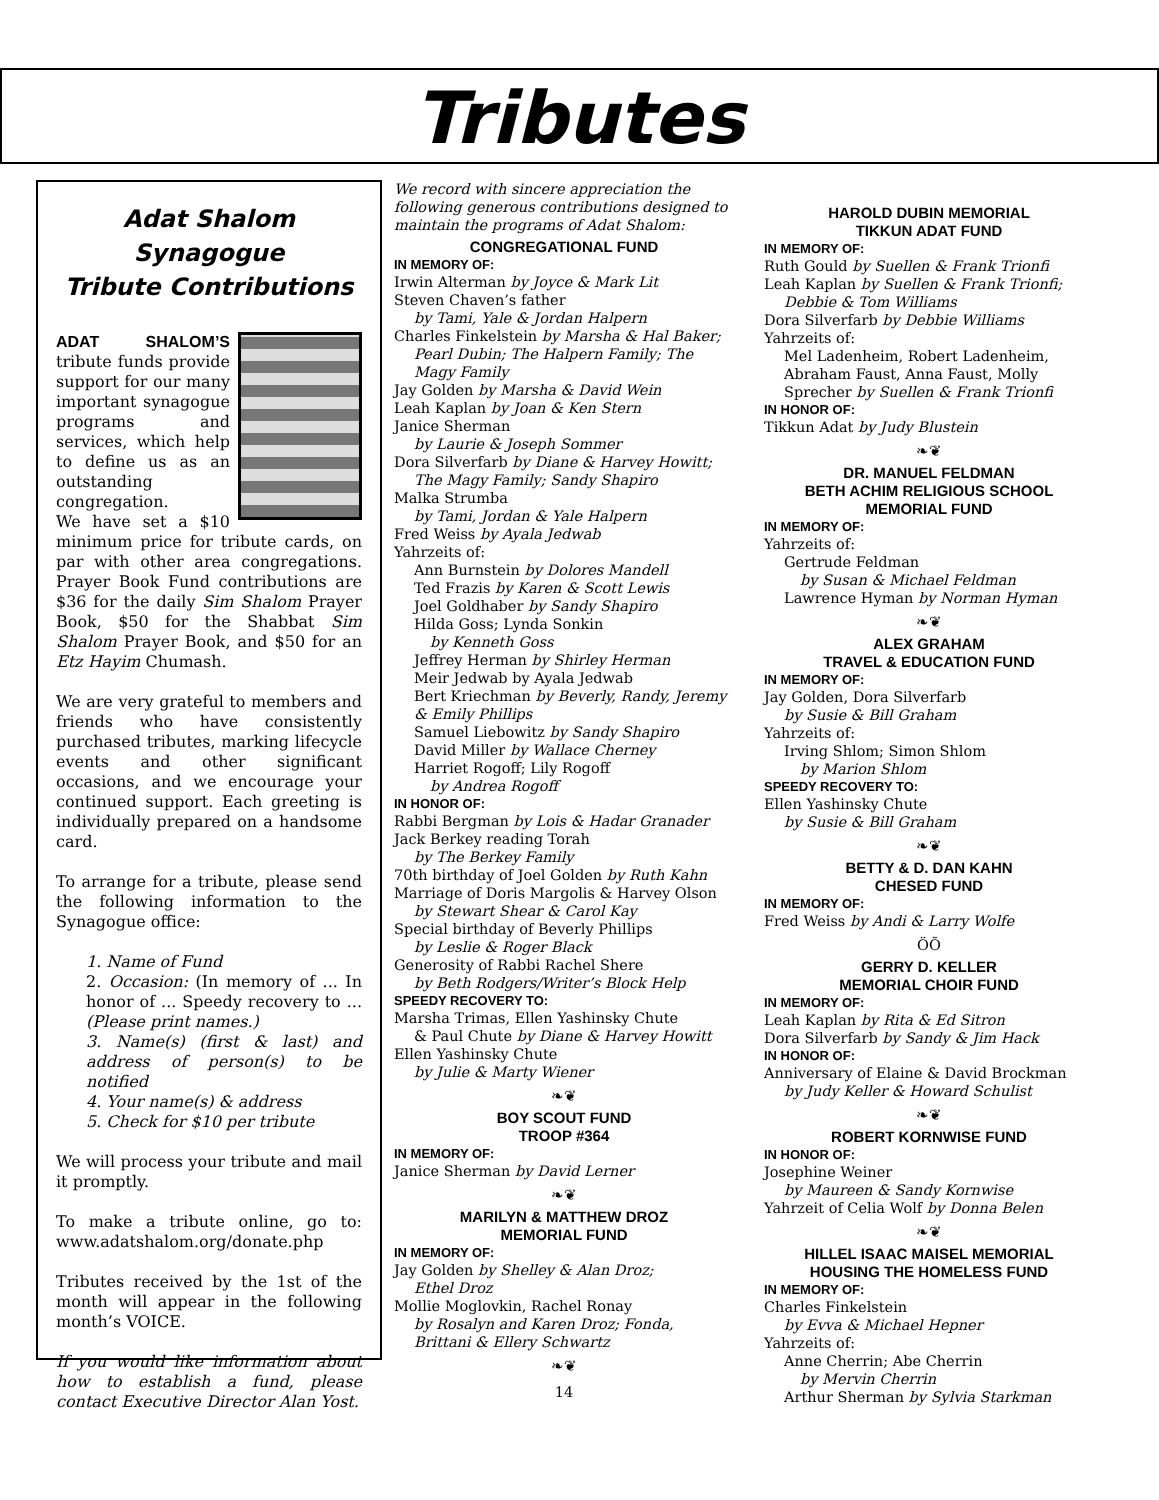Tributes
Adat Shalom Synagogue
Tribute Contributions
ADAT SHALOM’S tribute funds provide support for our many important synagogue programs and services, which help to define us as an outstanding congregation.
We have set a $10 minimum price for tribute cards, on par with other area congregations. Prayer Book Fund contributions are $36 for the daily Sim Shalom Prayer Book, $50 for the Shabbat Sim Shalom Prayer Book, and $50 for an Etz Hayim Chumash.
We are very grateful to members and friends who have consistently purchased tributes, marking lifecycle events and other significant occasions, and we encourage your continued support. Each greeting is individually prepared on a handsome card.
To arrange for a tribute, please send the following information to the Synagogue office:
1. Name of Fund
2. Occasion: (In memory of ... In honor of ... Speedy recovery to ... (Please print names.)
3. Name(s) (first & last) and address of person(s) to be notified
4. Your name(s) & address
5. Check for $10 per tribute
We will process your tribute and mail it promptly.
To make a tribute online, go to: www.adatshalom.org/donate.php
Tributes received by the 1st of the month will appear in the following month’s VOICE.
If you would like information about how to establish a fund, please contact Executive Director Alan Yost.
We record with sincere appreciation the following generous contributions designed to maintain the programs of Adat Shalom:
CONGREGATIONAL FUND
IN MEMORY OF:
Irwin Alterman by Joyce & Mark Lit
Steven Chaven’s father
by Tami, Yale & Jordan Halpern
Charles Finkelstein by Marsha & Hal Baker;
Pearl Dubin; The Halpern Family; The Magy Family
Jay Golden by Marsha & David Wein
Leah Kaplan by Joan & Ken Stern
Janice Sherman
by Laurie & Joseph Sommer
Dora Silverfarb by Diane & Harvey Howitt;
The Magy Family; Sandy Shapiro
Malka Strumba
by Tami, Jordan & Yale Halpern
Fred Weiss by Ayala Jedwab
Yahrzeits of:
Ann Burnstein by Dolores Mandell
Ted Frazis by Karen & Scott Lewis
Joel Goldhaber by Sandy Shapiro
Hilda Goss; Lynda Sonkin
by Kenneth Goss
Jeffrey Herman by Shirley Herman
Meir Jedwab by Ayala Jedwab
Bert Kriechman by Beverly, Randy, Jeremy & Emily Phillips
Samuel Liebowitz by Sandy Shapiro
David Miller by Wallace Cherney
Harriet Rogoff; Lily Rogoff
by Andrea Rogoff
IN HONOR OF:
Rabbi Bergman by Lois & Hadar Granader
Jack Berkey reading Torah
by The Berkey Family
70th birthday of Joel Golden by Ruth Kahn
Marriage of Doris Margolis & Harvey Olson
by Stewart Shear & Carol Kay
Special birthday of Beverly Phillips
by Leslie & Roger Black
Generosity of Rabbi Rachel Shere
by Beth Rodgers/Writer’s Block Help
SPEEDY RECOVERY TO:
Marsha Trimas, Ellen Yashinsky Chute
& Paul Chute by Diane & Harvey Howitt
Ellen Yashinsky Chute
by Julie & Marty Wiener
❧❦
BOY SCOUT FUND
TROOP #364
IN MEMORY OF:
Janice Sherman by David Lerner
❧❦
MARILYN & MATTHEW DROZ
MEMORIAL FUND
IN MEMORY OF:
Jay Golden by Shelley & Alan Droz;
Ethel Droz
Mollie Moglovkin, Rachel Ronay
by Rosalyn and Karen Droz; Fonda, Brittani & Ellery Schwartz
❧❦
14
HAROLD DUBIN MEMORIAL
TIKKUN ADAT FUND
IN MEMORY OF:
Ruth Gould by Suellen & Frank Trionfi
Leah Kaplan by Suellen & Frank Trionfi;
Debbie & Tom Williams
Dora Silverfarb by Debbie Williams
Yahrzeits of:
Mel Ladenheim, Robert Ladenheim, Abraham Faust, Anna Faust, Molly Sprecher by Suellen & Frank Trionfi
IN HONOR OF:
Tikkun Adat by Judy Blustein
❧❦
DR. MANUEL FELDMAN
BETH ACHIM RELIGIOUS SCHOOL
MEMORIAL FUND
IN MEMORY OF:
Yahrzeits of:
Gertrude Feldman
by Susan & Michael Feldman
Lawrence Hyman by Norman Hyman
❧❦
ALEX GRAHAM
TRAVEL & EDUCATION FUND
IN MEMORY OF:
Jay Golden, Dora Silverfarb
by Susie & Bill Graham
Yahrzeits of:
Irving Shlom; Simon Shlom
by Marion Shlom
SPEEDY RECOVERY TO:
Ellen Yashinsky Chute
by Susie & Bill Graham
❧❦
BETTY & D. DAN KAHN
CHESED FUND
IN MEMORY OF:
Fred Weiss by Andi & Larry Wolfe
ÖÕ
GERRY D. KELLER
MEMORIAL CHOIR FUND
IN MEMORY OF:
Leah Kaplan by Rita & Ed Sitron
Dora Silverfarb by Sandy & Jim Hack
IN HONOR OF:
Anniversary of Elaine & David Brockman
by Judy Keller & Howard Schulist
❧❦
ROBERT KORNWISE FUND
IN HONOR OF:
Josephine Weiner
by Maureen & Sandy Kornwise
Yahrzeit of Celia Wolf by Donna Belen
❧❦
HILLEL ISAAC MAISEL MEMORIAL
HOUSING THE HOMELESS FUND
IN MEMORY OF:
Charles Finkelstein
by Evva & Michael Hepner
Yahrzeits of:
Anne Cherrin; Abe Cherrin
by Mervin Cherrin
Arthur Sherman by Sylvia Starkman